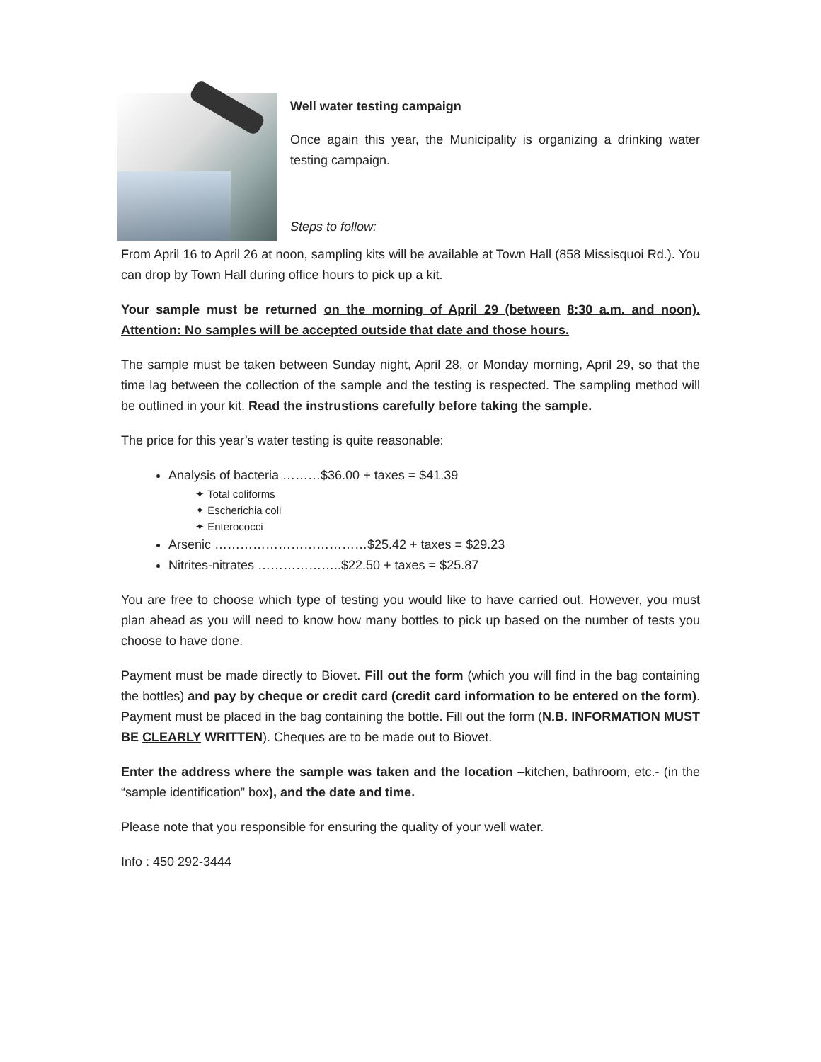Well water testing campaign
Once again this year, the Municipality is organizing a drinking water testing campaign.
Steps to follow:
From April 16 to April 26 at noon, sampling kits will be available at Town Hall (858 Missisquoi Rd.). You can drop by Town Hall during office hours to pick up a kit.
Your sample must be returned on the morning of April 29 (between 8:30 a.m. and noon). Attention: No samples will be accepted outside that date and those hours.
The sample must be taken between Sunday night, April 28, or Monday morning, April 29, so that the time lag between the collection of the sample and the testing is respected. The sampling method will be outlined in your kit. Read the instrustions carefully before taking the sample.
The price for this year’s water testing is quite reasonable:
Analysis of bacteria ………$36.00 + taxes = $41.39
✦ Total coliforms
✦ Escherichia coli
✦ Enterococci
Arsenic ………………………………$25.42 + taxes = $29.23
Nitrites-nitrates ………………..$22.50 + taxes = $25.87
You are free to choose which type of testing you would like to have carried out. However, you must plan ahead as you will need to know how many bottles to pick up based on the number of tests you choose to have done.
Payment must be made directly to Biovet. Fill out the form (which you will find in the bag containing the bottles) and pay by cheque or credit card (credit card information to be entered on the form). Payment must be placed in the bag containing the bottle. Fill out the form (N.B. INFORMATION MUST BE CLEARLY WRITTEN). Cheques are to be made out to Biovet.
Enter the address where the sample was taken and the location –kitchen, bathroom, etc.- (in the “sample identification” box), and the date and time.
Please note that you responsible for ensuring the quality of your well water.
Info : 450 292-3444